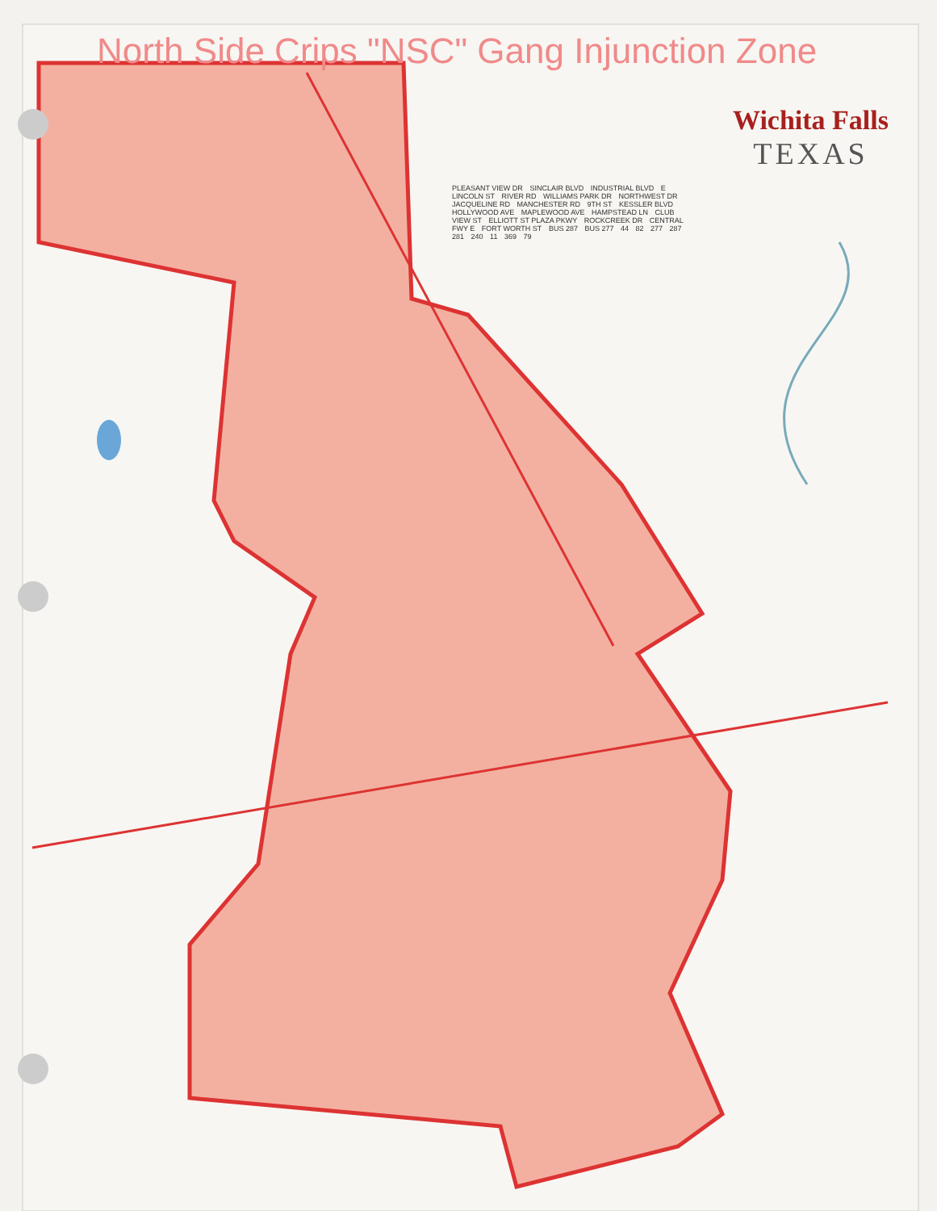North Side Crips "NSC" Gang Injunction Zone
Wichita Falls
TEXAS
PLEASANT VIEW DR SINCLAIR BLVD INDUSTRIAL BLVD E LINCOLN ST RIVER RD WILLIAMS PARK DR NORTHWEST DR JACQUELINE RD MANCHESTER RD 9TH ST KESSLER BLVD HOLLYWOOD AVE MAPLEWOOD AVE HAMPSTEAD LN CLUB VIEW ST ELLIOTT ST PLAZA PKWY ROCKCREEK DR CENTRAL FWY E FORT WORTH ST BUS 287 BUS 277 44 82 277 287 281 240 11 369 79